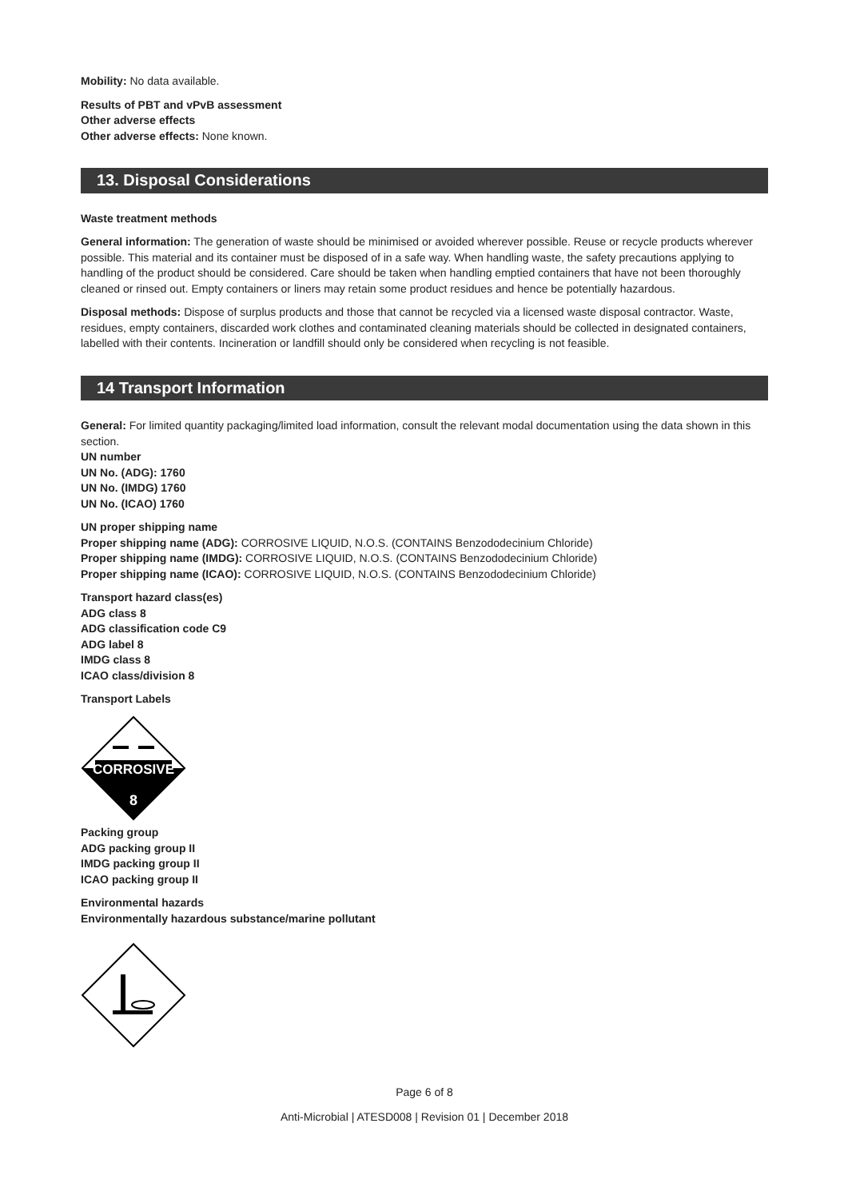Mobility: No data available.
Results of PBT and vPvB assessment
Other adverse effects
Other adverse effects: None known.
13. Disposal Considerations
Waste treatment methods
General information: The generation of waste should be minimised or avoided wherever possible. Reuse or recycle products wherever possible. This material and its container must be disposed of in a safe way. When handling waste, the safety precautions applying to handling of the product should be considered. Care should be taken when handling emptied containers that have not been thoroughly cleaned or rinsed out. Empty containers or liners may retain some product residues and hence be potentially hazardous.
Disposal methods: Dispose of surplus products and those that cannot be recycled via a licensed waste disposal contractor. Waste, residues, empty containers, discarded work clothes and contaminated cleaning materials should be collected in designated containers, labelled with their contents. Incineration or landfill should only be considered when recycling is not feasible.
14 Transport Information
General: For limited quantity packaging/limited load information, consult the relevant modal documentation using the data shown in this section.
UN number
UN No. (ADG): 1760
UN No. (IMDG) 1760
UN No. (ICAO) 1760
UN proper shipping name
Proper shipping name (ADG): CORROSIVE LIQUID, N.O.S. (CONTAINS Benzododecinium Chloride)
Proper shipping name (IMDG): CORROSIVE LIQUID, N.O.S. (CONTAINS Benzododecinium Chloride)
Proper shipping name (ICAO): CORROSIVE LIQUID, N.O.S. (CONTAINS Benzododecinium Chloride)
Transport hazard class(es)
ADG class 8
ADG classification code C9
ADG label 8
IMDG class 8
ICAO class/division 8
Transport Labels
CORROSIVE
8
Packing group
ADG packing group II
IMDG packing group II
ICAO packing group II
Environmental hazards
Environmentally hazardous substance/marine pollutant
Page 6 of 8
Anti-Microbial | ATESD008 | Revision 01 | December 2018